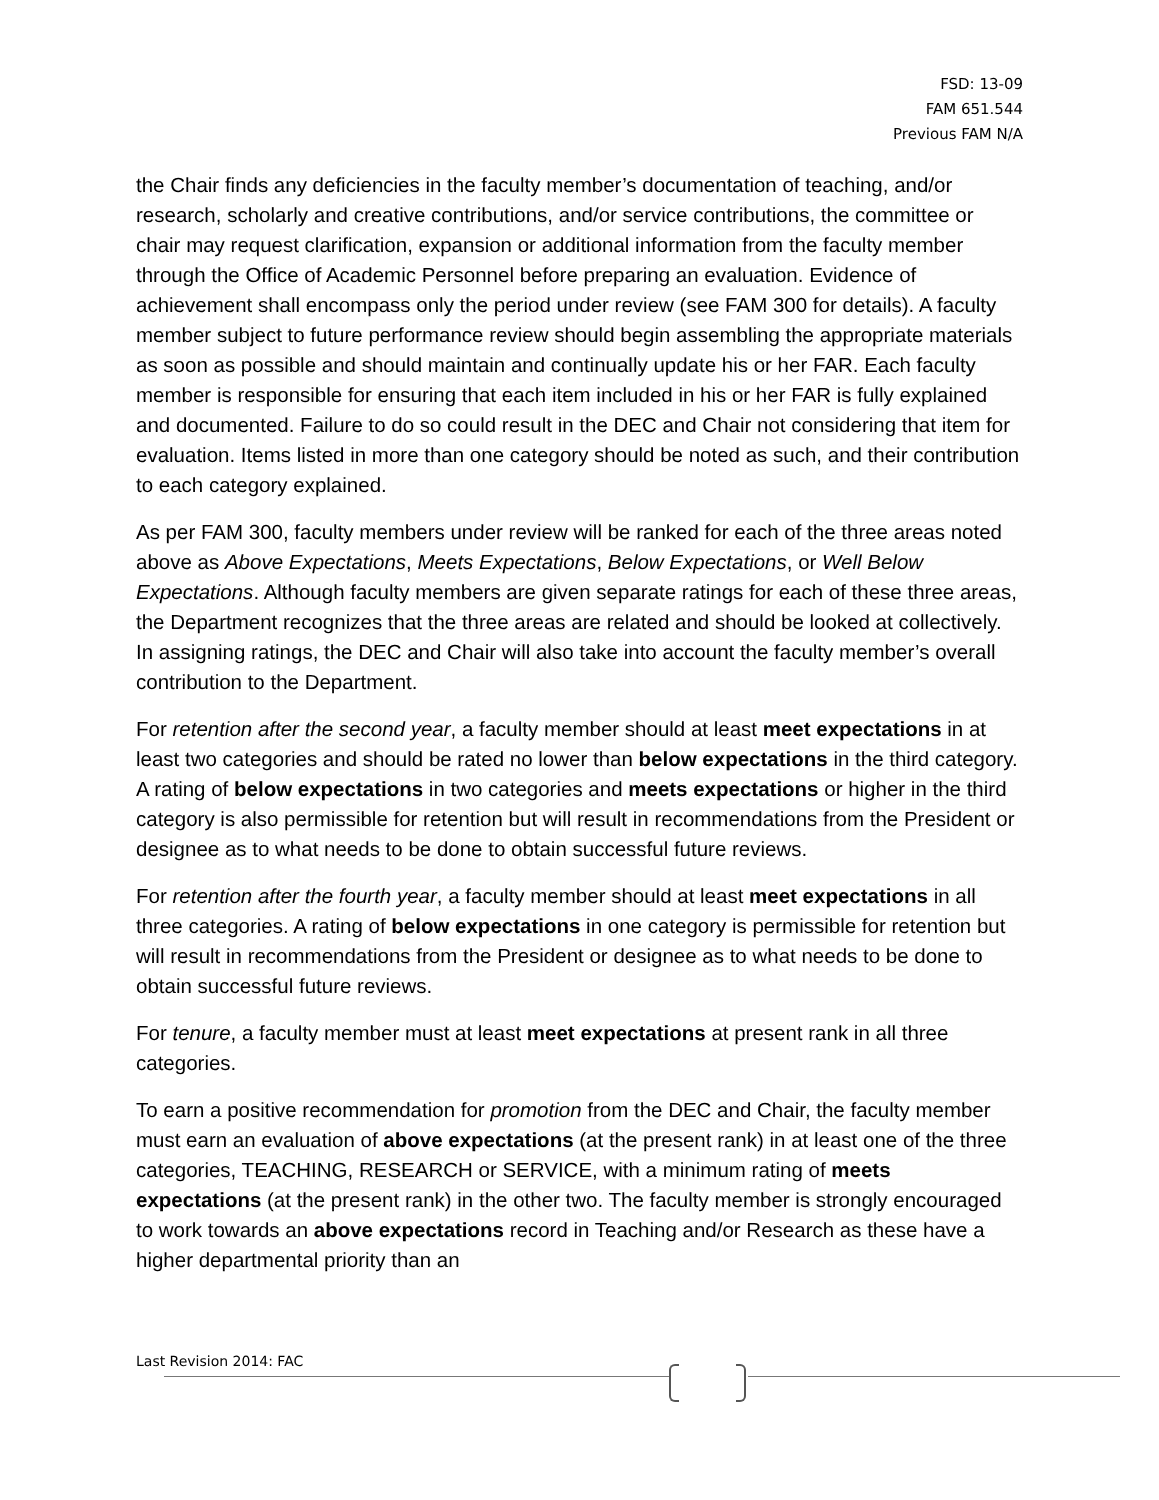FSD: 13-09
FAM 651.544
Previous FAM N/A
the Chair finds any deficiencies in the faculty member’s documentation of teaching, and/or research, scholarly and creative contributions, and/or service contributions, the committee or chair may request clarification, expansion or additional information from the faculty member through the Office of Academic Personnel before preparing an evaluation. Evidence of achievement shall encompass only the period under review (see FAM 300 for details). A faculty member subject to future performance review should begin assembling the appropriate materials as soon as possible and should maintain and continually update his or her FAR. Each faculty member is responsible for ensuring that each item included in his or her FAR is fully explained and documented. Failure to do so could result in the DEC and Chair not considering that item for evaluation. Items listed in more than one category should be noted as such, and their contribution to each category explained.
As per FAM 300, faculty members under review will be ranked for each of the three areas noted above as Above Expectations, Meets Expectations, Below Expectations, or Well Below Expectations. Although faculty members are given separate ratings for each of these three areas, the Department recognizes that the three areas are related and should be looked at collectively. In assigning ratings, the DEC and Chair will also take into account the faculty member’s overall contribution to the Department.
For retention after the second year, a faculty member should at least meet expectations in at least two categories and should be rated no lower than below expectations in the third category. A rating of below expectations in two categories and meets expectations or higher in the third category is also permissible for retention but will result in recommendations from the President or designee as to what needs to be done to obtain successful future reviews.
For retention after the fourth year, a faculty member should at least meet expectations in all three categories. A rating of below expectations in one category is permissible for retention but will result in recommendations from the President or designee as to what needs to be done to obtain successful future reviews.
For tenure, a faculty member must at least meet expectations at present rank in all three categories.
To earn a positive recommendation for promotion from the DEC and Chair, the faculty member must earn an evaluation of above expectations (at the present rank) in at least one of the three categories, TEACHING, RESEARCH or SERVICE, with a minimum rating of meets expectations (at the present rank) in the other two. The faculty member is strongly encouraged to work towards an above expectations record in Teaching and/or Research as these have a higher departmental priority than an
Last Revision 2014: FAC